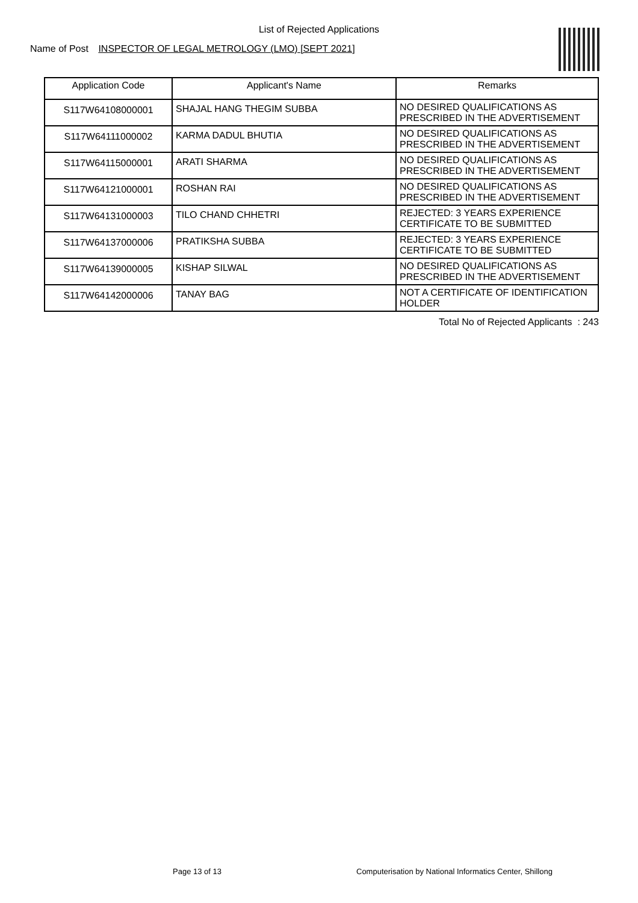List of Rejected Applications
Name of Post INSPECTOR OF LEGAL METROLOGY (LMO) [SEPT 2021]
| Application Code | Applicant's Name | Remarks |
| --- | --- | --- |
| S117W64108000001 | SHAJAL HANG THEGIM SUBBA | NO DESIRED QUALIFICATIONS AS PRESCRIBED IN THE ADVERTISEMENT |
| S117W64111000002 | KARMA DADUL BHUTIA | NO DESIRED QUALIFICATIONS AS PRESCRIBED IN THE ADVERTISEMENT |
| S117W64115000001 | ARATI SHARMA | NO DESIRED QUALIFICATIONS AS PRESCRIBED IN THE ADVERTISEMENT |
| S117W64121000001 | ROSHAN RAI | NO DESIRED QUALIFICATIONS AS PRESCRIBED IN THE ADVERTISEMENT |
| S117W64131000003 | TILO CHAND CHHETRI | REJECTED: 3 YEARS EXPERIENCE CERTIFICATE TO BE SUBMITTED |
| S117W64137000006 | PRATIKSHA SUBBA | REJECTED: 3 YEARS EXPERIENCE CERTIFICATE TO BE SUBMITTED |
| S117W64139000005 | KISHAP SILWAL | NO DESIRED QUALIFICATIONS AS PRESCRIBED IN THE ADVERTISEMENT |
| S117W64142000006 | TANAY BAG | NOT A CERTIFICATE OF IDENTIFICATION HOLDER |
Total No of Rejected Applicants : 243
Page 13 of 13
Computerisation by National Informatics Center, Shillong